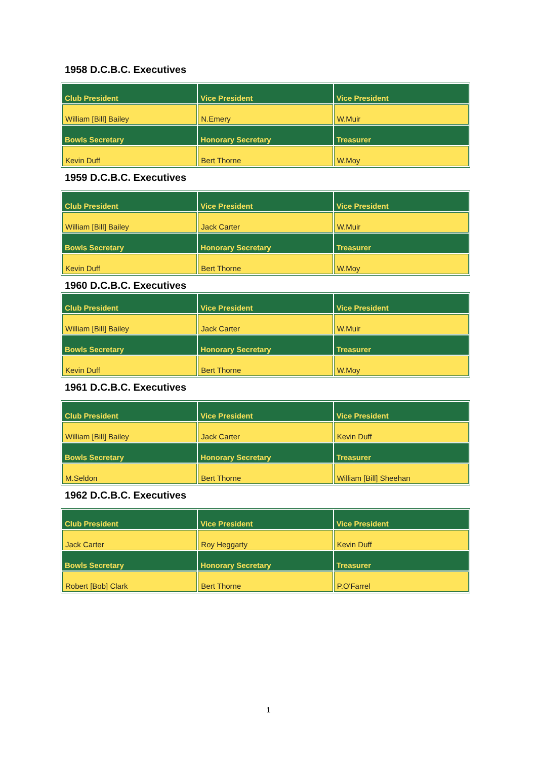1958 D.C.B.C. Executives
| Club President | Vice President | Vice President |
| --- | --- | --- |
| William [Bill] Bailey | N.Emery | W.Muir |
| Bowls Secretary | Honorary Secretary | Treasurer |
| Kevin Duff | Bert Thorne | W.Moy |
1959 D.C.B.C. Executives
| Club President | Vice President | Vice President |
| --- | --- | --- |
| William [Bill] Bailey | Jack Carter | W.Muir |
| Bowls Secretary | Honorary Secretary | Treasurer |
| Kevin Duff | Bert Thorne | W.Moy |
1960 D.C.B.C. Executives
| Club President | Vice President | Vice President |
| --- | --- | --- |
| William [Bill] Bailey | Jack Carter | W.Muir |
| Bowls Secretary | Honorary Secretary | Treasurer |
| Kevin Duff | Bert Thorne | W.Moy |
1961 D.C.B.C. Executives
| Club President | Vice President | Vice President |
| --- | --- | --- |
| William [Bill] Bailey | Jack Carter | Kevin Duff |
| Bowls Secretary | Honorary Secretary | Treasurer |
| M.Seldon | Bert Thorne | William [Bill] Sheehan |
1962 D.C.B.C. Executives
| Club President | Vice President | Vice President |
| --- | --- | --- |
| Jack Carter | Roy Heggarty | Kevin Duff |
| Bowls Secretary | Honorary Secretary | Treasurer |
| Robert [Bob] Clark | Bert Thorne | P.O'Farrel |
1